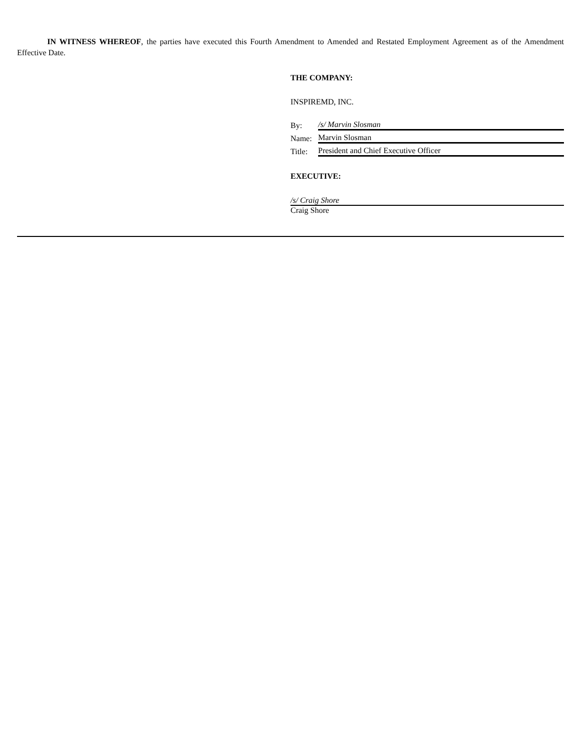IN WITNESS WHEREOF, the parties have executed this Fourth Amendment to Amended and Restated Employment Agreement as of the Amendment Effective Date.
THE COMPANY:
INSPIREMD, INC.
| By: | /s/ Marvin Slosman |
| Name: | Marvin Slosman |
| Title: | President and Chief Executive Officer |
EXECUTIVE:
/s/ Craig Shore
Craig Shore